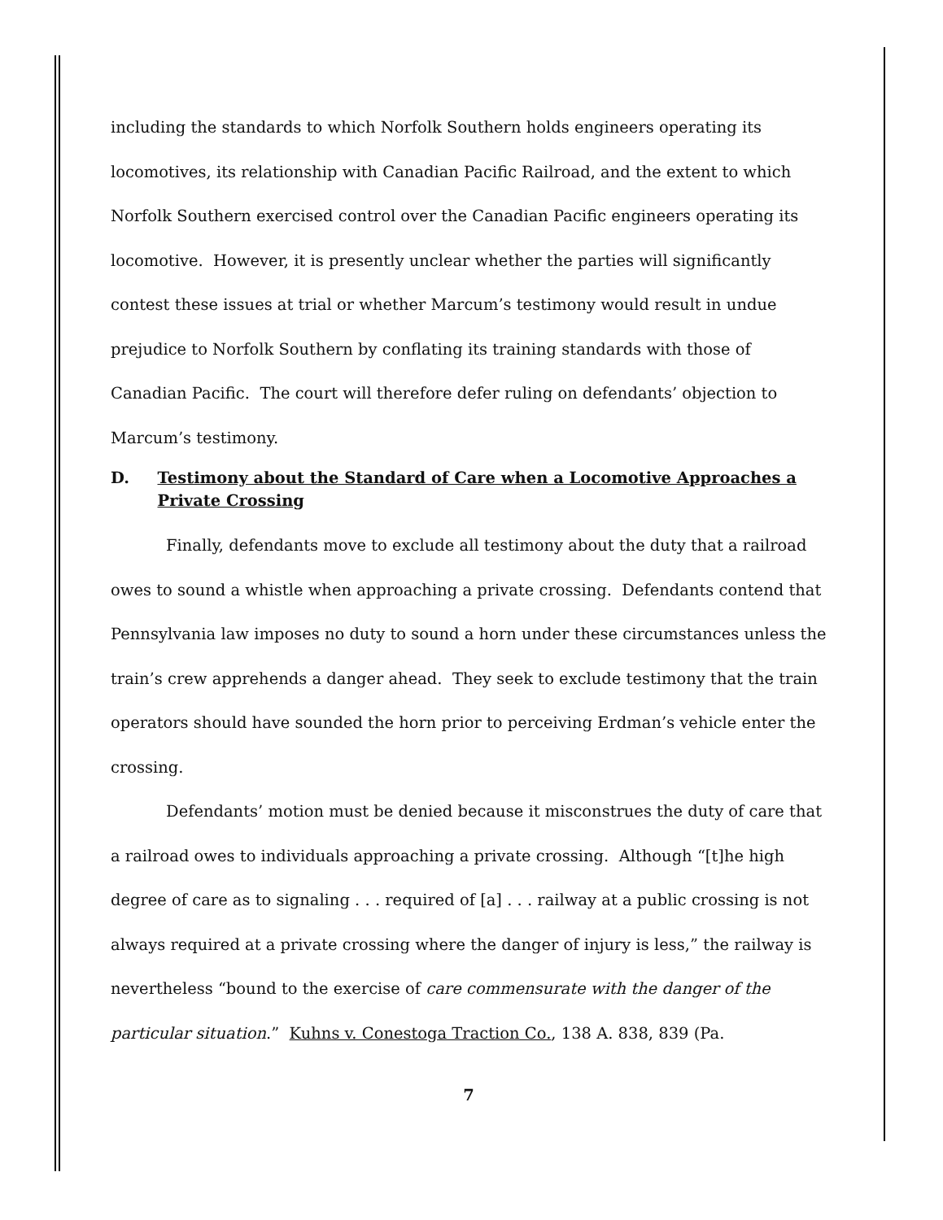including the standards to which Norfolk Southern holds engineers operating its locomotives, its relationship with Canadian Pacific Railroad, and the extent to which Norfolk Southern exercised control over the Canadian Pacific engineers operating its locomotive. However, it is presently unclear whether the parties will significantly contest these issues at trial or whether Marcum’s testimony would result in undue prejudice to Norfolk Southern by conflating its training standards with those of Canadian Pacific. The court will therefore defer ruling on defendants’ objection to Marcum’s testimony.
D. Testimony about the Standard of Care when a Locomotive Approaches a Private Crossing
Finally, defendants move to exclude all testimony about the duty that a railroad owes to sound a whistle when approaching a private crossing. Defendants contend that Pennsylvania law imposes no duty to sound a horn under these circumstances unless the train’s crew apprehends a danger ahead. They seek to exclude testimony that the train operators should have sounded the horn prior to perceiving Erdman’s vehicle enter the crossing.
Defendants’ motion must be denied because it misconstrues the duty of care that a railroad owes to individuals approaching a private crossing. Although “[t]he high degree of care as to signaling . . . required of [a] . . . railway at a public crossing is not always required at a private crossing where the danger of injury is less,” the railway is nevertheless “bound to the exercise of care commensurate with the danger of the particular situation.” Kuhns v. Conestoga Traction Co., 138 A. 838, 839 (Pa.
7